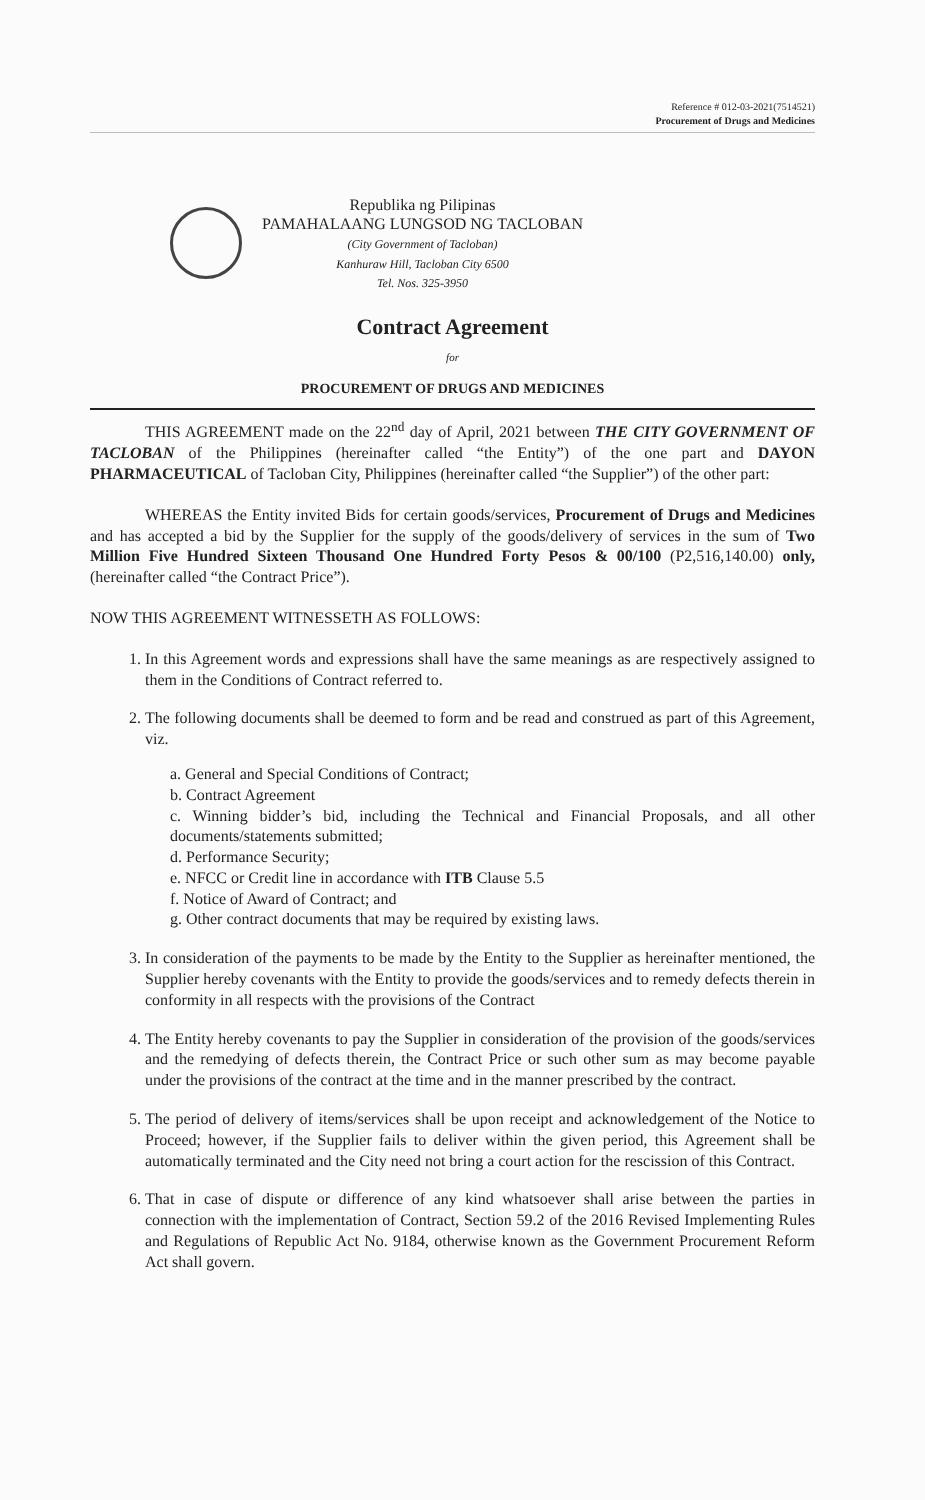Reference # 012-03-2021(7514521)
Procurement of Drugs and Medicines
Republika ng Pilipinas
PAMAHALAANG LUNGSOD NG TACLOBAN
(City Government of Tacloban)
Kanhuraw Hill, Tacloban City 6500
Tel. Nos. 325-3950
Contract Agreement
for
PROCUREMENT OF DRUGS AND MEDICINES
THIS AGREEMENT made on the 22<sup>nd</sup> day of April, 2021 between THE CITY GOVERNMENT OF TACLOBAN of the Philippines (hereinafter called “the Entity”) of the one part and DAYON PHARMACEUTICAL of Tacloban City, Philippines (hereinafter called “the Supplier”) of the other part:
WHEREAS the Entity invited Bids for certain goods/services, Procurement of Drugs and Medicines and has accepted a bid by the Supplier for the supply of the goods/delivery of services in the sum of Two Million Five Hundred Sixteen Thousand One Hundred Forty Pesos & 00/100 (P2,516,140.00) only, (hereinafter called “the Contract Price”).
NOW THIS AGREEMENT WITNESSETH AS FOLLOWS:
1. In this Agreement words and expressions shall have the same meanings as are respectively assigned to them in the Conditions of Contract referred to.
2. The following documents shall be deemed to form and be read and construed as part of this Agreement, viz.
a. General and Special Conditions of Contract;
b. Contract Agreement
c. Winning bidder’s bid, including the Technical and Financial Proposals, and all other documents/statements submitted;
d. Performance Security;
e. NFCC or Credit line in accordance with ITB Clause 5.5
f. Notice of Award of Contract; and
g. Other contract documents that may be required by existing laws.
3. In consideration of the payments to be made by the Entity to the Supplier as hereinafter mentioned, the Supplier hereby covenants with the Entity to provide the goods/services and to remedy defects therein in conformity in all respects with the provisions of the Contract
4. The Entity hereby covenants to pay the Supplier in consideration of the provision of the goods/services and the remedying of defects therein, the Contract Price or such other sum as may become payable under the provisions of the contract at the time and in the manner prescribed by the contract.
5. The period of delivery of items/services shall be upon receipt and acknowledgement of the Notice to Proceed; however, if the Supplier fails to deliver within the given period, this Agreement shall be automatically terminated and the City need not bring a court action for the rescission of this Contract.
6. That in case of dispute or difference of any kind whatsoever shall arise between the parties in connection with the implementation of Contract, Section 59.2 of the 2016 Revised Implementing Rules and Regulations of Republic Act No. 9184, otherwise known as the Government Procurement Reform Act shall govern.